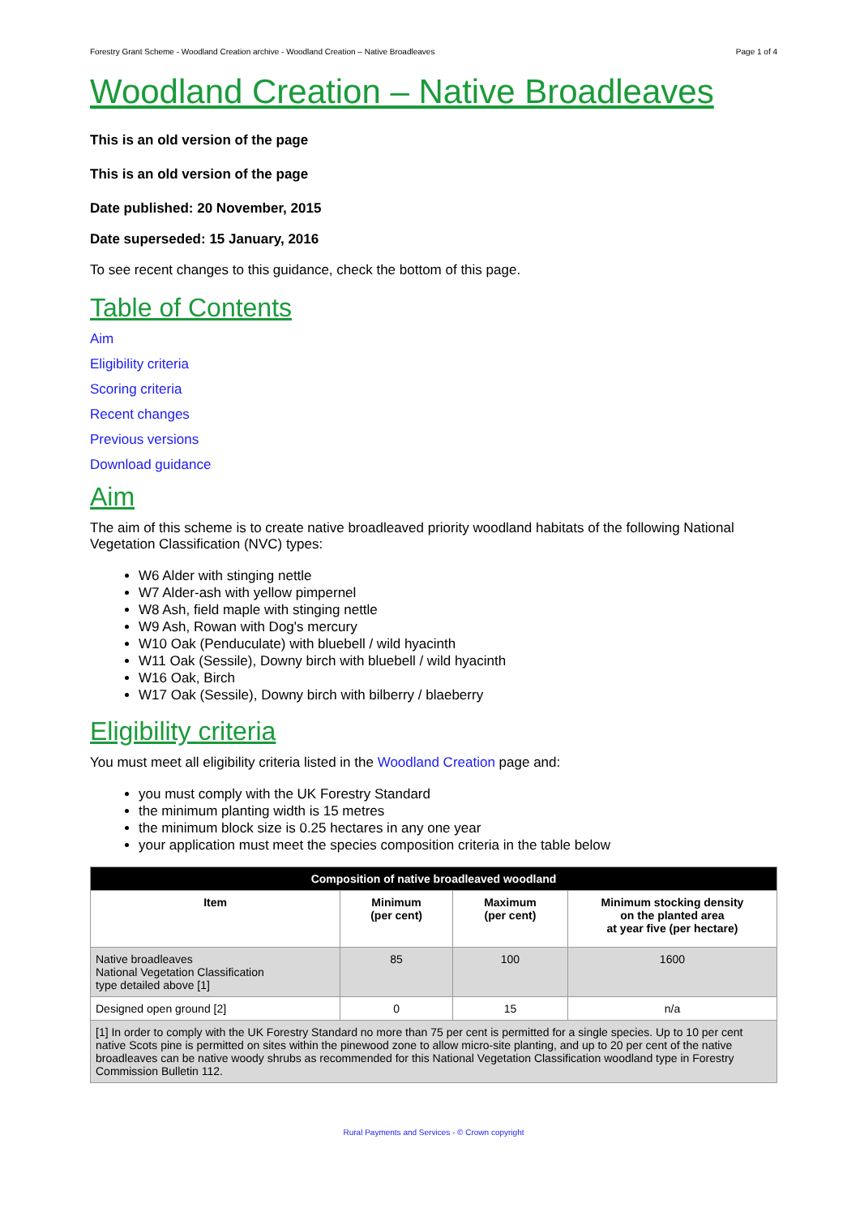Forestry Grant Scheme - Woodland Creation archive - Woodland Creation – Native Broadleaves Page 1 of 4
Woodland Creation – Native Broadleaves
This is an old version of the page
This is an old version of the page
Date published: 20 November, 2015
Date superseded: 15 January, 2016
To see recent changes to this guidance, check the bottom of this page.
Table of Contents
Aim
Eligibility criteria
Scoring criteria
Recent changes
Previous versions
Download guidance
Aim
The aim of this scheme is to create native broadleaved priority woodland habitats of the following National Vegetation Classification (NVC) types:
W6 Alder with stinging nettle
W7 Alder-ash with yellow pimpernel
W8 Ash, field maple with stinging nettle
W9 Ash, Rowan with Dog's mercury
W10 Oak (Penduculate) with bluebell / wild hyacinth
W11 Oak (Sessile), Downy birch with bluebell / wild hyacinth
W16 Oak, Birch
W17 Oak (Sessile), Downy birch with bilberry / blaeberry
Eligibility criteria
You must meet all eligibility criteria listed in the Woodland Creation page and:
you must comply with the UK Forestry Standard
the minimum planting width is 15 metres
the minimum block size is 0.25 hectares in any one year
your application must meet the species composition criteria in the table below
| Composition of native broadleaved woodland | | | |
| --- | --- | --- | --- |
| Item | Minimum (per cent) | Maximum (per cent) | Minimum stocking density on the planted area at year five (per hectare) |
| Native broadleaves National Vegetation Classification type detailed above [1] | 85 | 100 | 1600 |
| Designed open ground [2] | 0 | 15 | n/a |
| [1] In order to comply with the UK Forestry Standard no more than 75 per cent is permitted for a single species. Up to 10 per cent native Scots pine is permitted on sites within the pinewood zone to allow micro-site planting, and up to 20 per cent of the native broadleaves can be native woody shrubs as recommended for this National Vegetation Classification woodland type in Forestry Commission Bulletin 112. | | | |
Rural Payments and Services - © Crown copyright